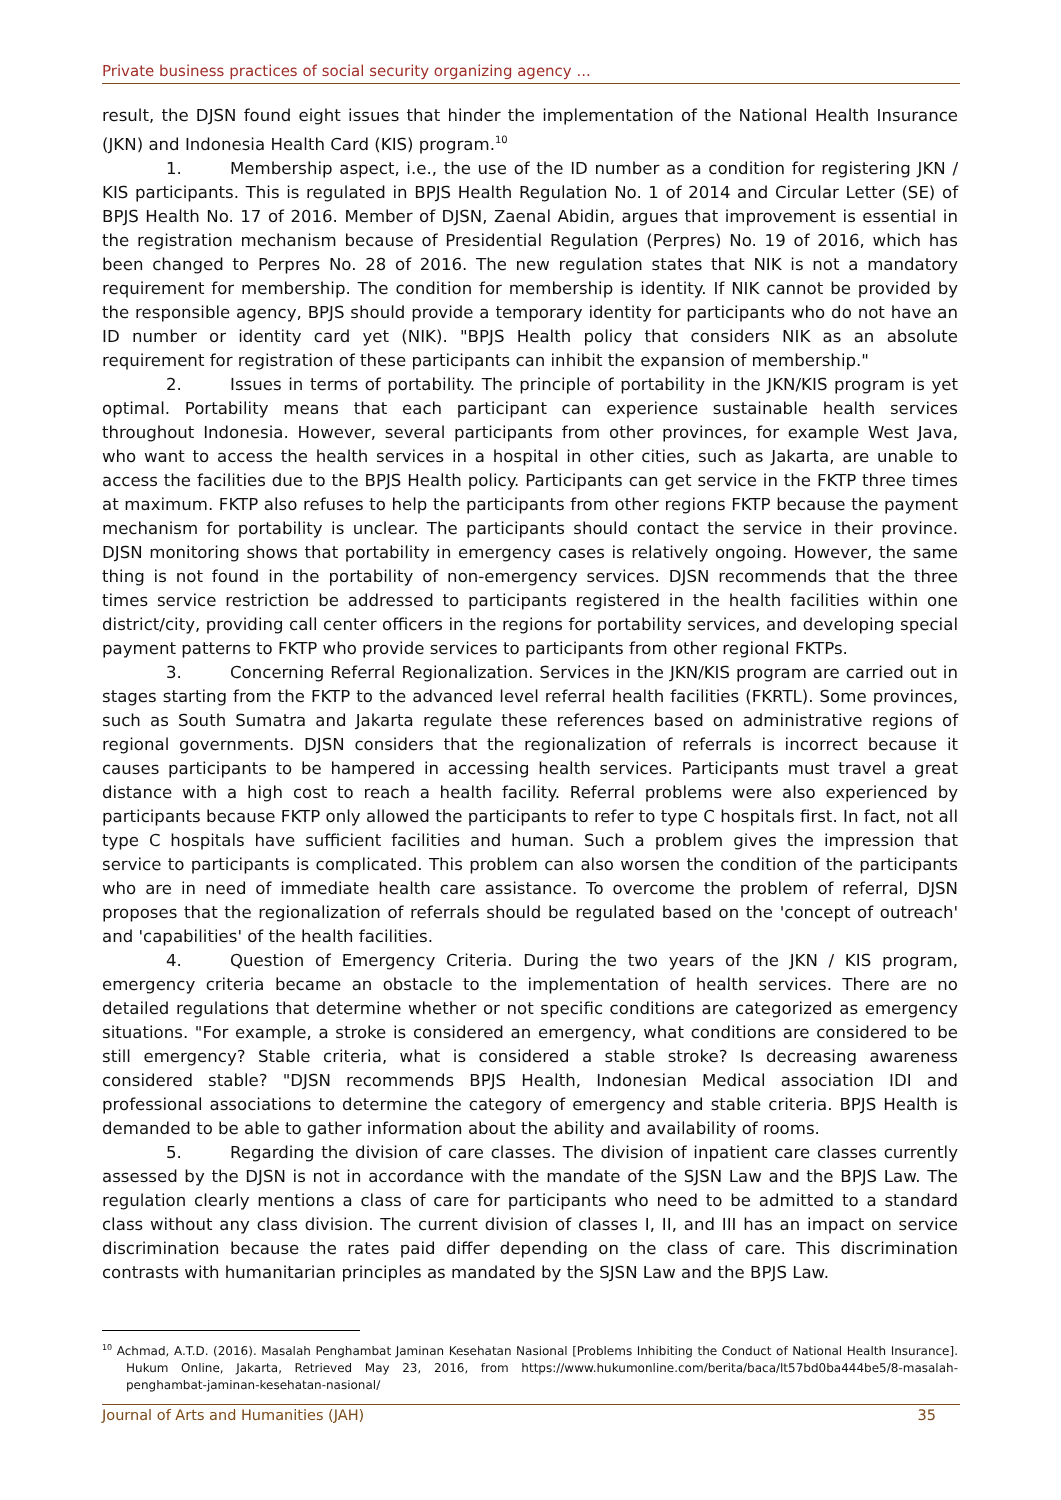Private business practices of social security organizing agency ...
result, the DJSN found eight issues that hinder the implementation of the National Health Insurance (JKN) and Indonesia Health Card (KIS) program.<sup>10</sup>
1. Membership aspect, i.e., the use of the ID number as a condition for registering JKN / KIS participants. This is regulated in BPJS Health Regulation No. 1 of 2014 and Circular Letter (SE) of BPJS Health No. 17 of 2016. Member of DJSN, Zaenal Abidin, argues that improvement is essential in the registration mechanism because of Presidential Regulation (Perpres) No. 19 of 2016, which has been changed to Perpres No. 28 of 2016. The new regulation states that NIK is not a mandatory requirement for membership. The condition for membership is identity. If NIK cannot be provided by the responsible agency, BPJS should provide a temporary identity for participants who do not have an ID number or identity card yet (NIK). "BPJS Health policy that considers NIK as an absolute requirement for registration of these participants can inhibit the expansion of membership."
2. Issues in terms of portability. The principle of portability in the JKN/KIS program is yet optimal. Portability means that each participant can experience sustainable health services throughout Indonesia. However, several participants from other provinces, for example West Java, who want to access the health services in a hospital in other cities, such as Jakarta, are unable to access the facilities due to the BPJS Health policy. Participants can get service in the FKTP three times at maximum. FKTP also refuses to help the participants from other regions FKTP because the payment mechanism for portability is unclear. The participants should contact the service in their province. DJSN monitoring shows that portability in emergency cases is relatively ongoing. However, the same thing is not found in the portability of non-emergency services. DJSN recommends that the three times service restriction be addressed to participants registered in the health facilities within one district/city, providing call center officers in the regions for portability services, and developing special payment patterns to FKTP who provide services to participants from other regional FKTPs.
3. Concerning Referral Regionalization. Services in the JKN/KIS program are carried out in stages starting from the FKTP to the advanced level referral health facilities (FKRTL). Some provinces, such as South Sumatra and Jakarta regulate these references based on administrative regions of regional governments. DJSN considers that the regionalization of referrals is incorrect because it causes participants to be hampered in accessing health services. Participants must travel a great distance with a high cost to reach a health facility. Referral problems were also experienced by participants because FKTP only allowed the participants to refer to type C hospitals first. In fact, not all type C hospitals have sufficient facilities and human. Such a problem gives the impression that service to participants is complicated. This problem can also worsen the condition of the participants who are in need of immediate health care assistance. To overcome the problem of referral, DJSN proposes that the regionalization of referrals should be regulated based on the 'concept of outreach' and 'capabilities' of the health facilities.
4. Question of Emergency Criteria. During the two years of the JKN / KIS program, emergency criteria became an obstacle to the implementation of health services. There are no detailed regulations that determine whether or not specific conditions are categorized as emergency situations. "For example, a stroke is considered an emergency, what conditions are considered to be still emergency? Stable criteria, what is considered a stable stroke? Is decreasing awareness considered stable? "DJSN recommends BPJS Health, Indonesian Medical association IDI and professional associations to determine the category of emergency and stable criteria. BPJS Health is demanded to be able to gather information about the ability and availability of rooms.
5. Regarding the division of care classes. The division of inpatient care classes currently assessed by the DJSN is not in accordance with the mandate of the SJSN Law and the BPJS Law. The regulation clearly mentions a class of care for participants who need to be admitted to a standard class without any class division. The current division of classes I, II, and III has an impact on service discrimination because the rates paid differ depending on the class of care. This discrimination contrasts with humanitarian principles as mandated by the SJSN Law and the BPJS Law.
<sup>10</sup> Achmad, A.T.D. (2016). Masalah Penghambat Jaminan Kesehatan Nasional [Problems Inhibiting the Conduct of National Health Insurance]. Hukum Online, Jakarta, Retrieved May 23, 2016, from https://www.hukumonline.com/berita/baca/lt57bd0ba444be5/8-masalah-penghambat-jaminan-kesehatan-nasional/
Journal of Arts and Humanities (JAH) 35